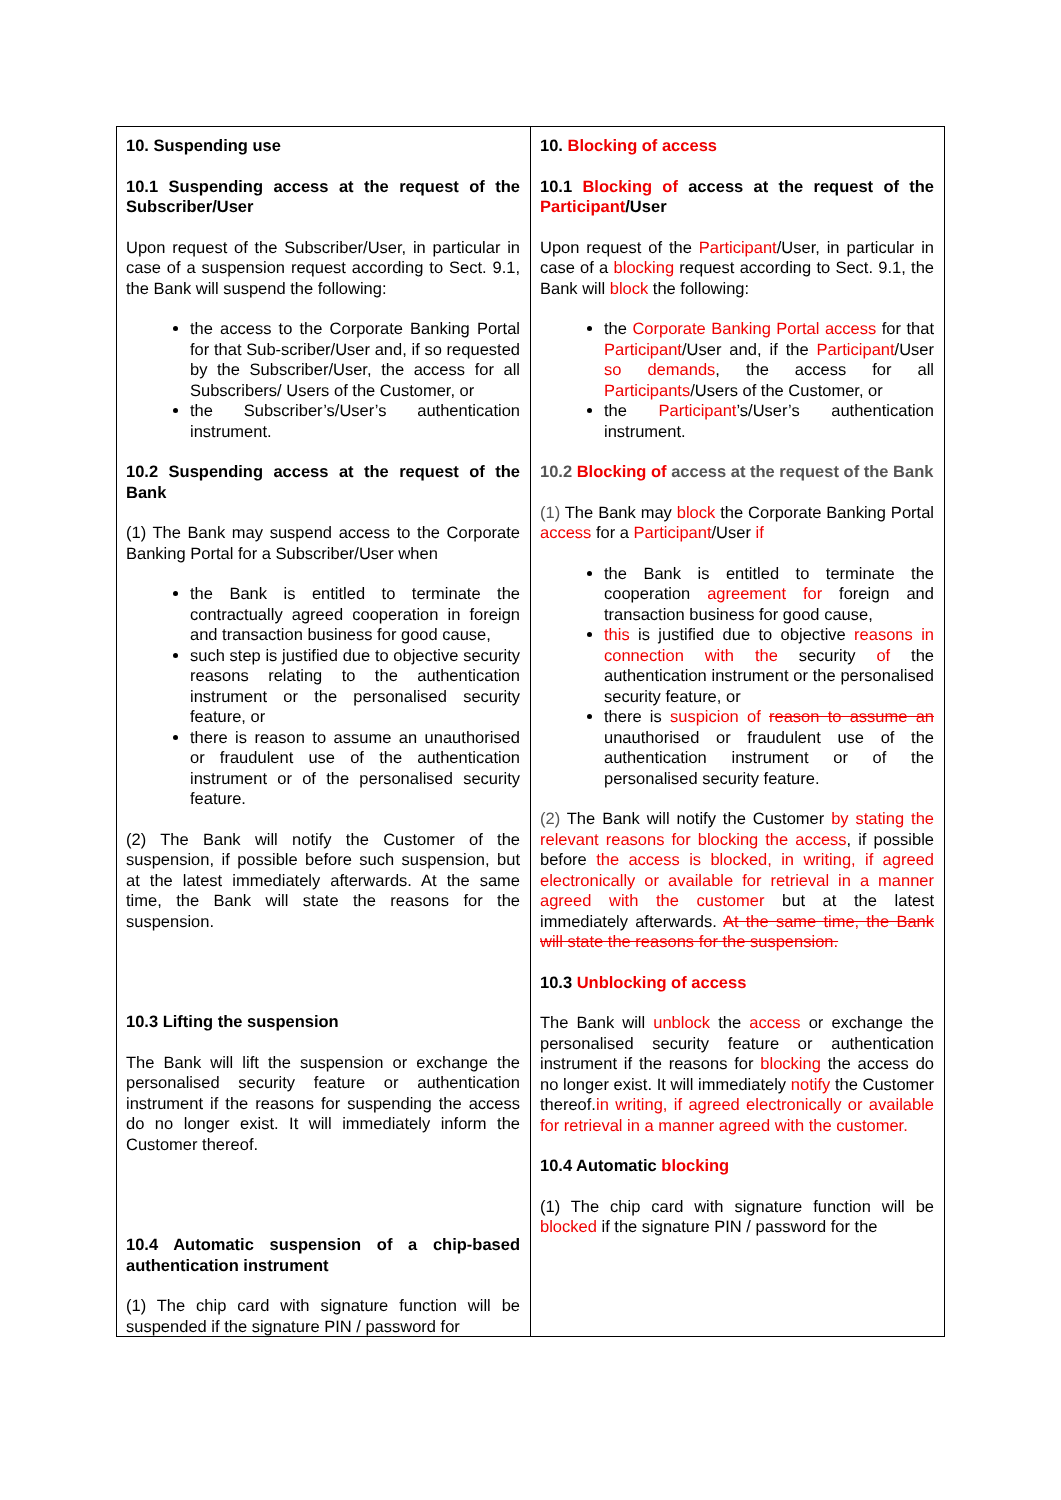| 10. Suspending use 10.1 Suspending access at the request of the Subscriber/User Upon request of the Subscriber/User, in particular in case of a suspension request according to Sect. 9.1, the Bank will suspend the following: the access to the Corporate Banking Portal for that Sub-scriber/User and, if so requested by the Subscriber/User, the access for all Subscribers/ Users of the Customer, or the Subscriber’s/User’s authentication instrument. 10.2 Suspending access at the request of the Bank (1) The Bank may suspend access to the Corporate Banking Portal for a Subscriber/User when the Bank is entitled to terminate the contractually agreed cooperation in foreign and transaction business for good cause, such step is justified due to objective security reasons relating to the authentication instrument or the personalised security feature, or there is reason to assume an unauthorised or fraudulent use of the authentication instrument or of the personalised security feature. (2) The Bank will notify the Customer of the suspension, if possible before such suspension, but at the latest immediately afterwards. At the same time, the Bank will state the reasons for the suspension. 10.3 Lifting the suspension The Bank will lift the suspension or exchange the personalised security feature or authentication instrument if the reasons for suspending the access do no longer exist. It will immediately inform the Customer thereof. 10.4 Automatic suspension of a chip-based authentication instrument (1) The chip card with signature function will be suspended if the signature PIN / password for | 10. Blocking of access 10.1 Blocking of access at the request of the Participant /User Upon request of the Participant /User, in particular in case of a blocking request according to Sect. 9.1, the Bank will block the following: the Corporate Banking Portal access for that Participant /User and, if the Participant /User so demands , the access for all Participants /Users of the Customer, or the Participant ’s/User’s authentication instrument. 10.2 Blocking of access at the request of the Bank (1) The Bank may block the Corporate Banking Portal access for a Participant /User if the Bank is entitled to terminate the cooperation agreement for foreign and transaction business for good cause, this is justified due to objective reasons in connection with the security of the authentication instrument or the personalised security feature, or there is suspicion of reason to assume an unauthorised or fraudulent use of the authentication instrument or of the personalised security feature. (2) The Bank will notify the Customer by stating the relevant reasons for blocking the access , if possible before the access is blocked, in writing, if agreed electronically or available for retrieval in a manner agreed with the customer but at the latest immediately afterwards. At the same time, the Bank will state the reasons for the suspension. 10.3 Unblocking of access The Bank will unblock the access or exchange the personalised security feature or authentication instrument if the reasons for blocking the access do no longer exist. It will immediately notify the Customer thereof. in writing, if agreed electronically or available for retrieval in a manner agreed with the customer. 10.4 Automatic blocking (1) The chip card with signature function will be blocked if the signature PIN / password for the |